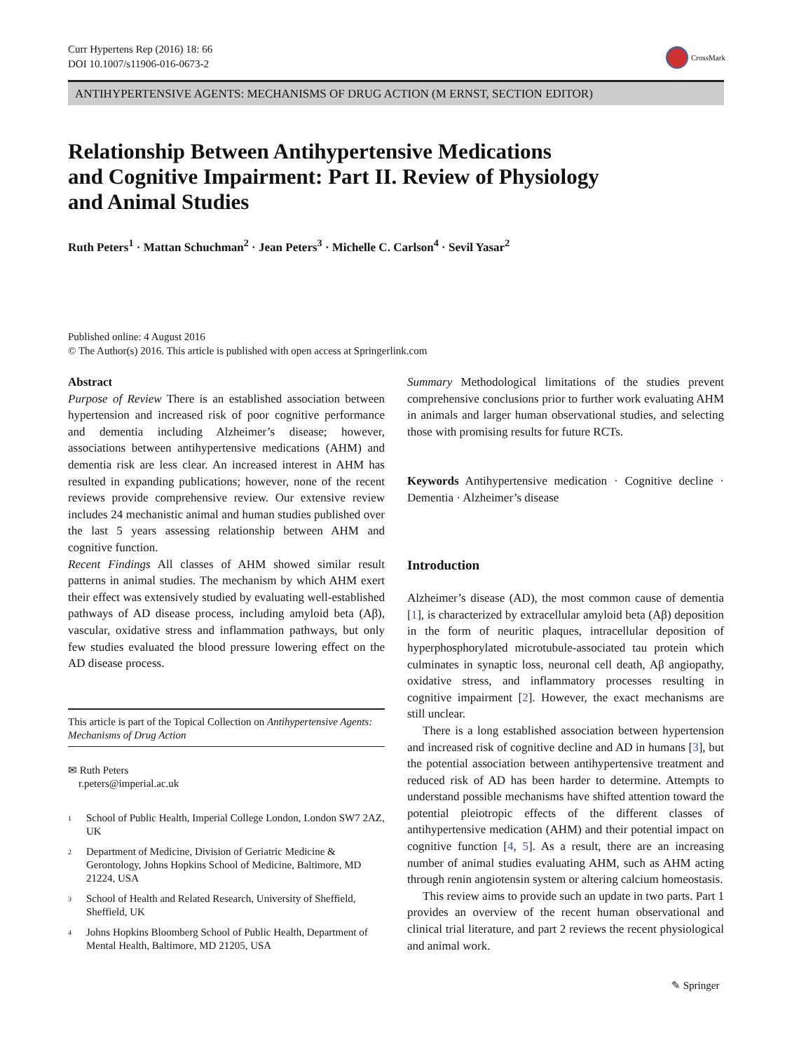Curr Hypertens Rep (2016) 18: 66
DOI 10.1007/s11906-016-0673-2
CrossMark
ANTIHYPERTENSIVE AGENTS: MECHANISMS OF DRUG ACTION (M ERNST, SECTION EDITOR)
Relationship Between Antihypertensive Medications
and Cognitive Impairment: Part II. Review of Physiology
and Animal Studies
Ruth Peters<sup>1</sup> · Mattan Schuchman<sup>2</sup> · Jean Peters<sup>3</sup> · Michelle C. Carlson<sup>4</sup> · Sevil Yasar<sup>2</sup>
Published online: 4 August 2016
© The Author(s) 2016. This article is published with open access at Springerlink.com
Abstract
Purpose of Review There is an established association between hypertension and increased risk of poor cognitive performance and dementia including Alzheimer’s disease; however, associations between antihypertensive medications (AHM) and dementia risk are less clear. An increased interest in AHM has resulted in expanding publications; however, none of the recent reviews provide comprehensive review. Our extensive review includes 24 mechanistic animal and human studies published over the last 5 years assessing relationship between AHM and cognitive function.
Recent Findings All classes of AHM showed similar result patterns in animal studies. The mechanism by which AHM exert their effect was extensively studied by evaluating well-established pathways of AD disease process, including amyloid beta (Aβ), vascular, oxidative stress and inflammation pathways, but only few studies evaluated the blood pressure lowering effect on the AD disease process.
This article is part of the Topical Collection on Antihypertensive Agents: Mechanisms of Drug Action
✉ Ruth Peters
r.peters@imperial.ac.uk
<sup>1</sup> School of Public Health, Imperial College London, London SW7 2AZ, UK
<sup>2</sup> Department of Medicine, Division of Geriatric Medicine & Gerontology, Johns Hopkins School of Medicine, Baltimore, MD 21224, USA
<sup>3</sup> School of Health and Related Research, University of Sheffield, Sheffield, UK
<sup>4</sup> Johns Hopkins Bloomberg School of Public Health, Department of Mental Health, Baltimore, MD 21205, USA
Summary Methodological limitations of the studies prevent comprehensive conclusions prior to further work evaluating AHM in animals and larger human observational studies, and selecting those with promising results for future RCTs.
Keywords Antihypertensive medication · Cognitive decline · Dementia · Alzheimer’s disease
Introduction
Alzheimer’s disease (AD), the most common cause of dementia [1], is characterized by extracellular amyloid beta (Aβ) deposition in the form of neuritic plaques, intracellular deposition of hyperphosphorylated microtubule-associated tau protein which culminates in synaptic loss, neuronal cell death, Aβ angiopathy, oxidative stress, and inflammatory processes resulting in cognitive impairment [2]. However, the exact mechanisms are still unclear.
There is a long established association between hypertension and increased risk of cognitive decline and AD in humans [3], but the potential association between antihypertensive treatment and reduced risk of AD has been harder to determine. Attempts to understand possible mechanisms have shifted attention toward the potential pleiotropic effects of the different classes of antihypertensive medication (AHM) and their potential impact on cognitive function [4, 5]. As a result, there are an increasing number of animal studies evaluating AHM, such as AHM acting through renin angiotensin system or altering calcium homeostasis.
This review aims to provide such an update in two parts. Part 1 provides an overview of the recent human observational and clinical trial literature, and part 2 reviews the recent physiological and animal work.
✎ Springer